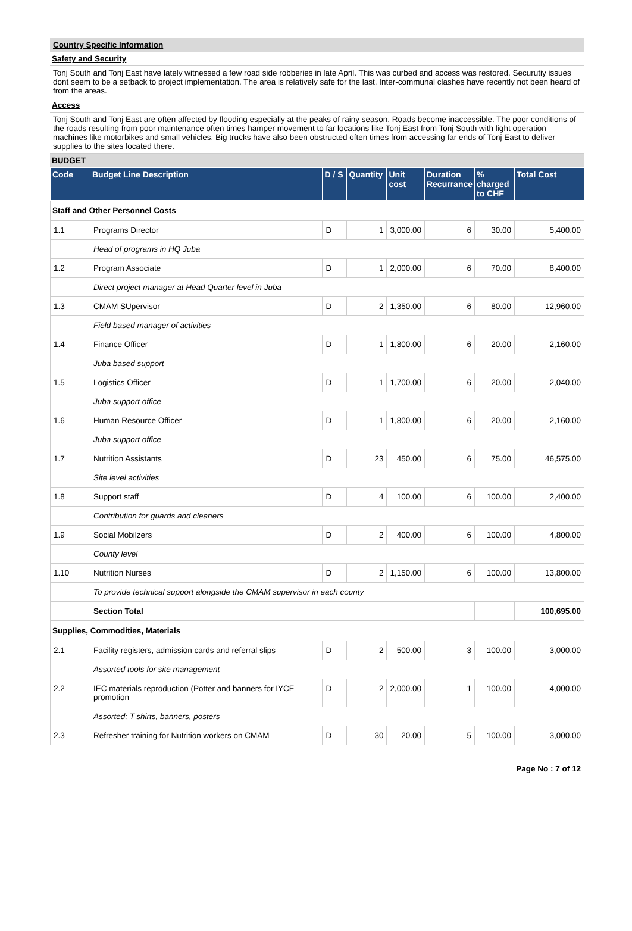Country Specific Information
Safety and Security
Tonj South and Tonj East have lately witnessed a few road side robberies in late April. This was curbed and access was restored. Securutiy issues dont seem to be a setback to project implementation. The area is relatively safe for the last. Inter-communal clashes have recently not been heard of from the areas.
Access
Tonj South and Tonj East are often affected by flooding especially at the peaks of rainy season. Roads become inaccessible. The poor conditions of the roads resulting from poor maintenance often times hamper movement to far locations like Tonj East from Tonj South with light operation machines like motorbikes and small vehicles. Big trucks have also been obstructed often times from accessing far ends of Tonj East to deliver supplies to the sites located there.
BUDGET
| Code | Budget Line Description | D / S | Quantity | Unit cost | Duration Recurrance | % charged to CHF | Total Cost |
| --- | --- | --- | --- | --- | --- | --- | --- |
| Staff and Other Personnel Costs | | | | | | | |
| 1.1 | Programs Director | D | 1 | 3,000.00 | 6 | 30.00 | 5,400.00 |
| | Head of programs in HQ Juba | | | | | | |
| 1.2 | Program Associate | D | 1 | 2,000.00 | 6 | 70.00 | 8,400.00 |
| | Direct project manager at Head Quarter level in Juba | | | | | | |
| 1.3 | CMAM SUpervisor | D | 2 | 1,350.00 | 6 | 80.00 | 12,960.00 |
| | Field based manager of activities | | | | | | |
| 1.4 | Finance Officer | D | 1 | 1,800.00 | 6 | 20.00 | 2,160.00 |
| | Juba based support | | | | | | |
| 1.5 | Logistics Officer | D | 1 | 1,700.00 | 6 | 20.00 | 2,040.00 |
| | Juba support office | | | | | | |
| 1.6 | Human Resource Officer | D | 1 | 1,800.00 | 6 | 20.00 | 2,160.00 |
| | Juba support office | | | | | | |
| 1.7 | Nutrition Assistants | D | 23 | 450.00 | 6 | 75.00 | 46,575.00 |
| | Site level activities | | | | | | |
| 1.8 | Support staff | D | 4 | 100.00 | 6 | 100.00 | 2,400.00 |
| | Contribution for guards and cleaners | | | | | | |
| 1.9 | Social Mobilzers | D | 2 | 400.00 | 6 | 100.00 | 4,800.00 |
| | County level | | | | | | |
| 1.10 | Nutrition Nurses | D | 2 | 1,150.00 | 6 | 100.00 | 13,800.00 |
| | To provide technical support alongside the CMAM supervisor in each county | | | | | | |
| | Section Total | | | | | | 100,695.00 |
| Supplies, Commodities, Materials | | | | | | | |
| 2.1 | Facility registers, admission cards and referral slips | D | 2 | 500.00 | 3 | 100.00 | 3,000.00 |
| | Assorted tools for site management | | | | | | |
| 2.2 | IEC materials reproduction (Potter and banners for IYCF promotion | D | 2 | 2,000.00 | 1 | 100.00 | 4,000.00 |
| | Assorted; T-shirts, banners, posters | | | | | | |
| 2.3 | Refresher training for Nutrition workers on CMAM | D | 30 | 20.00 | 5 | 100.00 | 3,000.00 |
Page No : 7 of 12